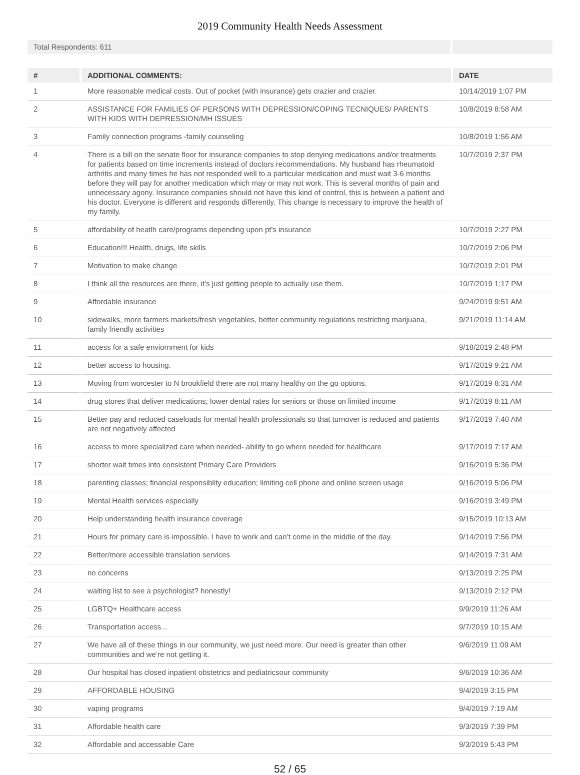2019 Community Health Needs Assessment
Total Respondents: 611
| # | ADDITIONAL COMMENTS: | DATE |
| --- | --- | --- |
| 1 | More reasonable medical costs. Out of pocket (with insurance) gets crazier and crazier. | 10/14/2019 1:07 PM |
| 2 | ASSISTANCE FOR FAMILIES OF PERSONS WITH DEPRESSION/COPING TECNIQUES/ PARENTS WITH KIDS WITH DEPRESSION/MH ISSUES | 10/8/2019 8:58 AM |
| 3 | Family connection programs -family counseling | 10/8/2019 1:56 AM |
| 4 | There is a bill on the senate floor for insurance companies to stop denying medications and/or treatments for patients based on time increments instead of doctors recommendations. My husband has rheumatoid arthritis and many times he has not responded well to a particular medication and must wait 3-6 months before they will pay for another medication which may or may not work. This is several months of pain and unnecessary agony. Insurance companies should not have this kind of control, this is between a patient and his doctor. Everyone is different and responds differently. This change is necessary to improve the health of my family. | 10/7/2019 2:37 PM |
| 5 | affordability of heatlh care/programs depending upon pt's insurance | 10/7/2019 2:27 PM |
| 6 | Education!!! Health, drugs, life skills | 10/7/2019 2:06 PM |
| 7 | Motivation to make change | 10/7/2019 2:01 PM |
| 8 | I think all the resources are there, it's just getting people to actually use them. | 10/7/2019 1:17 PM |
| 9 | Affordable insurance | 9/24/2019 9:51 AM |
| 10 | sidewalks, more farmers markets/fresh vegetables, better community regulations restricting marijuana, family friendly activities | 9/21/2019 11:14 AM |
| 11 | access for a safe enviornment for kids | 9/18/2019 2:48 PM |
| 12 | better access to housing. | 9/17/2019 9:21 AM |
| 13 | Moving from worcester to N brookfield there are not many healthy on the go options. | 9/17/2019 8:31 AM |
| 14 | drug stores that deliver medications; lower dental rates for seniors or those on limited income | 9/17/2019 8:11 AM |
| 15 | Better pay and reduced caseloads for mental health professionals so that turnover is reduced and patients are not negatively affected | 9/17/2019 7:40 AM |
| 16 | access to more specialized care when needed- ability to go where needed for healthcare | 9/17/2019 7:17 AM |
| 17 | shorter wait times into consistent Primary Care Providers | 9/16/2019 5:36 PM |
| 18 | parenting classes; financial responsiblity education; limiting cell phone and online screen usage | 9/16/2019 5:06 PM |
| 19 | Mental Health services especially | 9/16/2019 3:49 PM |
| 20 | Help understanding health insurance coverage | 9/15/2019 10:13 AM |
| 21 | Hours for primary care is impossible. I have to work and can’t come in the middle of the day. | 9/14/2019 7:56 PM |
| 22 | Better/more accessible translation services | 9/14/2019 7:31 AM |
| 23 | no concerns | 9/13/2019 2:25 PM |
| 24 | waiting list to see a psychologist? honestly! | 9/13/2019 2:12 PM |
| 25 | LGBTQ+ Healthcare access | 9/9/2019 11:26 AM |
| 26 | Transportation access... | 9/7/2019 10:15 AM |
| 27 | We have all of these things in our community, we just need more. Our need is greater than other communities and we’re not getting it. | 9/6/2019 11:09 AM |
| 28 | Our hospital has closed inpatient obstetrics and pediatricsour community | 9/6/2019 10:36 AM |
| 29 | AFFORDABLE HOUSING | 9/4/2019 3:15 PM |
| 30 | vaping programs | 9/4/2019 7:19 AM |
| 31 | Affordable health care | 9/3/2019 7:39 PM |
| 32 | Affordable and accessable Care | 9/3/2019 5:43 PM |
52 / 65